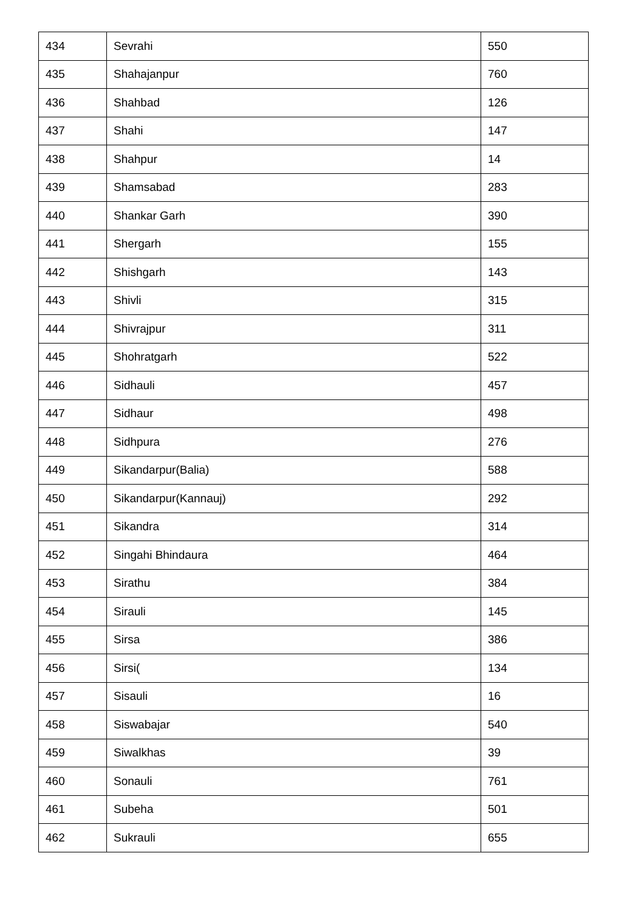| 434 | Sevrahi | 550 |
| 435 | Shahajanpur | 760 |
| 436 | Shahbad | 126 |
| 437 | Shahi | 147 |
| 438 | Shahpur | 14 |
| 439 | Shamsabad | 283 |
| 440 | Shankar Garh | 390 |
| 441 | Shergarh | 155 |
| 442 | Shishgarh | 143 |
| 443 | Shivli | 315 |
| 444 | Shivrajpur | 311 |
| 445 | Shohratgarh | 522 |
| 446 | Sidhauli | 457 |
| 447 | Sidhaur | 498 |
| 448 | Sidhpura | 276 |
| 449 | Sikandarpur(Balia) | 588 |
| 450 | Sikandarpur(Kannauj) | 292 |
| 451 | Sikandra | 314 |
| 452 | Singahi Bhindaura | 464 |
| 453 | Sirathu | 384 |
| 454 | Sirauli | 145 |
| 455 | Sirsa | 386 |
| 456 | Sirsi( | 134 |
| 457 | Sisauli | 16 |
| 458 | Siswabajar | 540 |
| 459 | Siwalkhas | 39 |
| 460 | Sonauli | 761 |
| 461 | Subeha | 501 |
| 462 | Sukrauli | 655 |